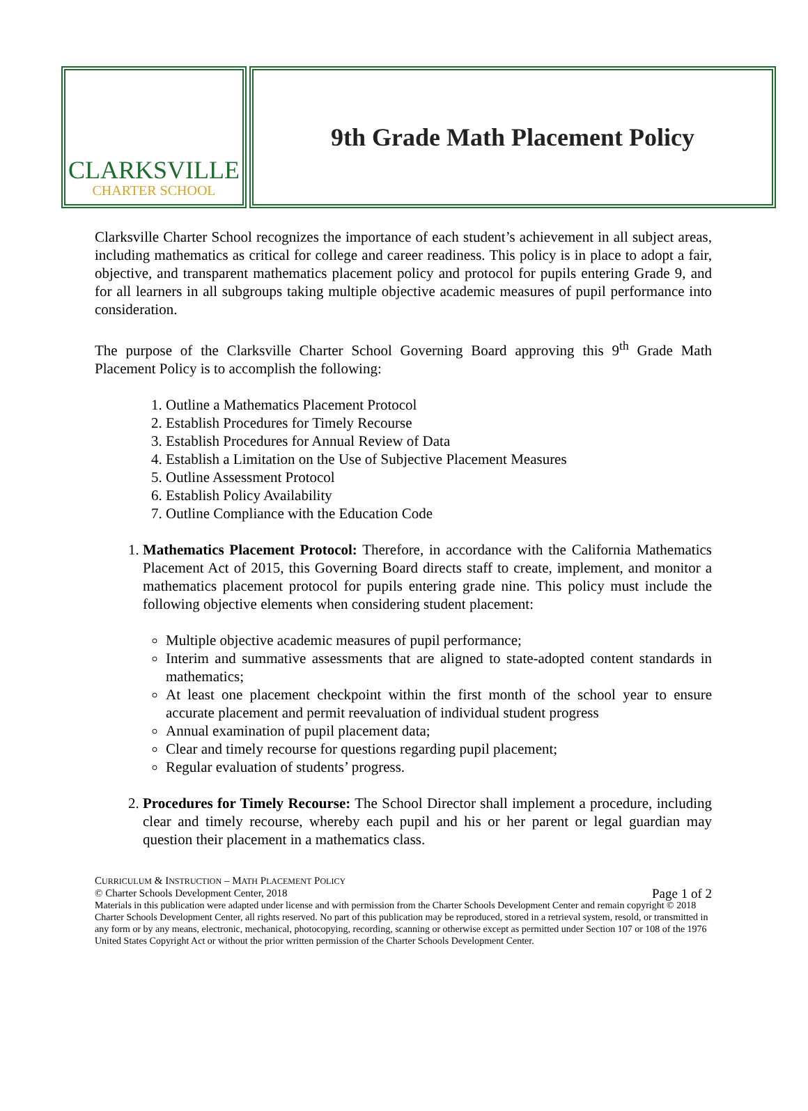CLARKSVILLE
CHARTER SCHOOL
9th Grade Math Placement Policy
Clarksville Charter School recognizes the importance of each student’s achievement in all subject areas, including mathematics as critical for college and career readiness. This policy is in place to adopt a fair, objective, and transparent mathematics placement policy and protocol for pupils entering Grade 9, and for all learners in all subgroups taking multiple objective academic measures of pupil performance into consideration.
The purpose of the Clarksville Charter School Governing Board approving this 9<sup>th</sup> Grade Math Placement Policy is to accomplish the following:
1. Outline a Mathematics Placement Protocol
2. Establish Procedures for Timely Recourse
3. Establish Procedures for Annual Review of Data
4. Establish a Limitation on the Use of Subjective Placement Measures
5. Outline Assessment Protocol
6. Establish Policy Availability
7. Outline Compliance with the Education Code
1. Mathematics Placement Protocol: Therefore, in accordance with the California Mathematics Placement Act of 2015, this Governing Board directs staff to create, implement, and monitor a mathematics placement protocol for pupils entering grade nine. This policy must include the following objective elements when considering student placement:
Multiple objective academic measures of pupil performance;
Interim and summative assessments that are aligned to state-adopted content standards in mathematics;
At least one placement checkpoint within the first month of the school year to ensure accurate placement and permit reevaluation of individual student progress
Annual examination of pupil placement data;
Clear and timely recourse for questions regarding pupil placement;
Regular evaluation of students’ progress.
2. Procedures for Timely Recourse: The School Director shall implement a procedure, including clear and timely recourse, whereby each pupil and his or her parent or legal guardian may question their placement in a mathematics class.
CURRICULUM & INSTRUCTION – MATH PLACEMENT POLICY
© Charter Schools Development Center, 2018 Page 1 of 2
Materials in this publication were adapted under license and with permission from the Charter Schools Development Center and remain copyright © 2018 Charter Schools Development Center, all rights reserved. No part of this publication may be reproduced, stored in a retrieval system, resold, or transmitted in any form or by any means, electronic, mechanical, photocopying, recording, scanning or otherwise except as permitted under Section 107 or 108 of the 1976 United States Copyright Act or without the prior written permission of the Charter Schools Development Center.